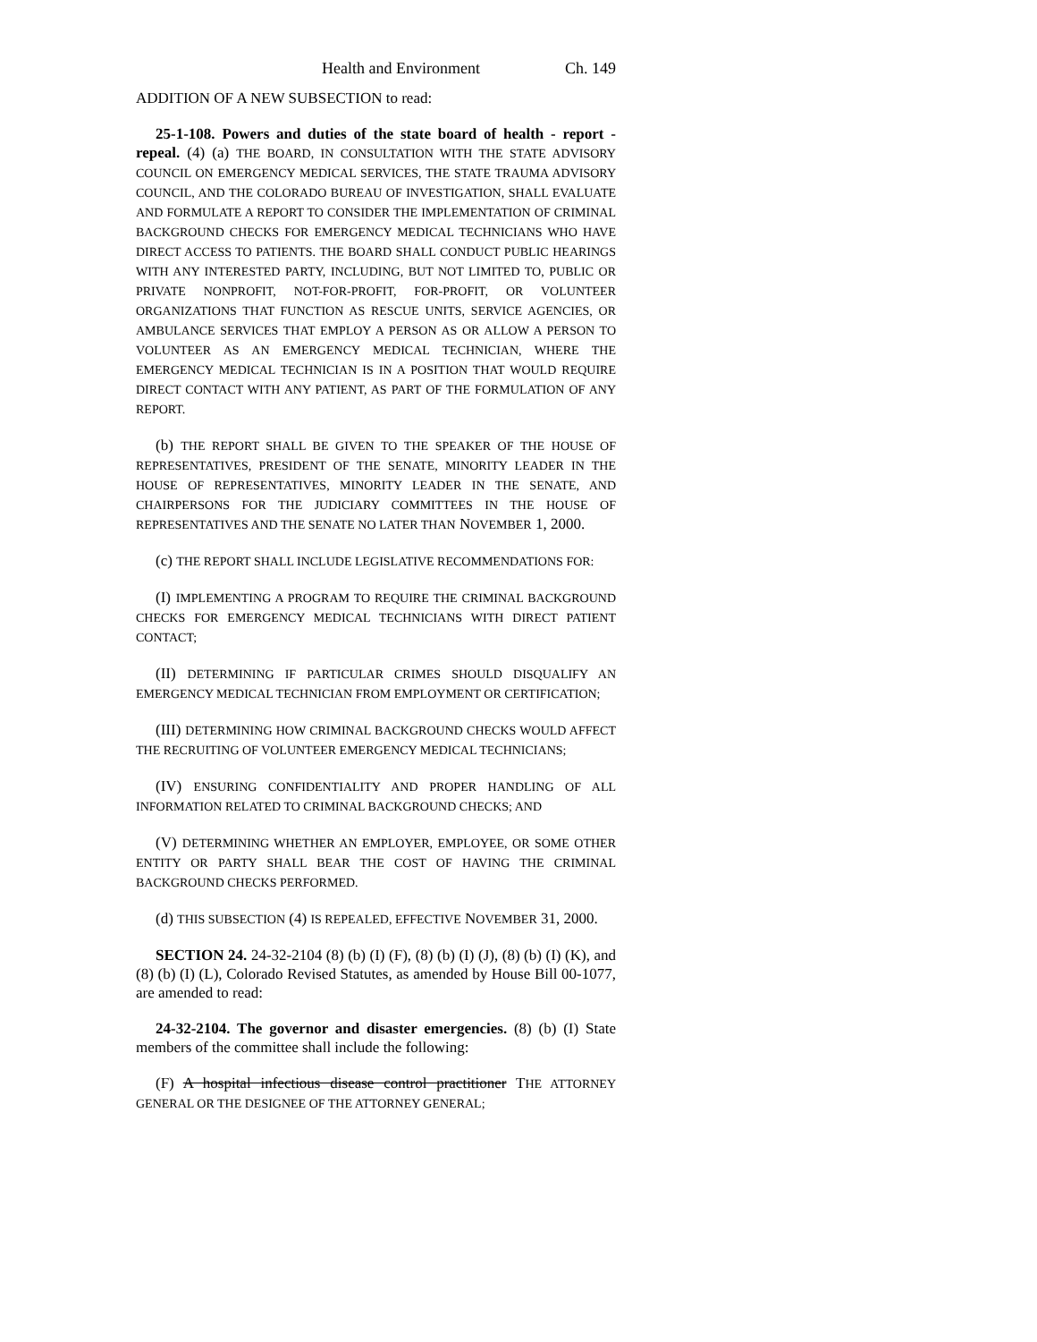Health and Environment Ch. 149
ADDITION OF A NEW SUBSECTION to read:
25-1-108. Powers and duties of the state board of health - report - repeal. (4) (a) THE BOARD, IN CONSULTATION WITH THE STATE ADVISORY COUNCIL ON EMERGENCY MEDICAL SERVICES, THE STATE TRAUMA ADVISORY COUNCIL, AND THE COLORADO BUREAU OF INVESTIGATION, SHALL EVALUATE AND FORMULATE A REPORT TO CONSIDER THE IMPLEMENTATION OF CRIMINAL BACKGROUND CHECKS FOR EMERGENCY MEDICAL TECHNICIANS WHO HAVE DIRECT ACCESS TO PATIENTS. THE BOARD SHALL CONDUCT PUBLIC HEARINGS WITH ANY INTERESTED PARTY, INCLUDING, BUT NOT LIMITED TO, PUBLIC OR PRIVATE NONPROFIT, NOT-FOR-PROFIT, FOR-PROFIT, OR VOLUNTEER ORGANIZATIONS THAT FUNCTION AS RESCUE UNITS, SERVICE AGENCIES, OR AMBULANCE SERVICES THAT EMPLOY A PERSON AS OR ALLOW A PERSON TO VOLUNTEER AS AN EMERGENCY MEDICAL TECHNICIAN, WHERE THE EMERGENCY MEDICAL TECHNICIAN IS IN A POSITION THAT WOULD REQUIRE DIRECT CONTACT WITH ANY PATIENT, AS PART OF THE FORMULATION OF ANY REPORT.
(b) THE REPORT SHALL BE GIVEN TO THE SPEAKER OF THE HOUSE OF REPRESENTATIVES, PRESIDENT OF THE SENATE, MINORITY LEADER IN THE HOUSE OF REPRESENTATIVES, MINORITY LEADER IN THE SENATE, AND CHAIRPERSONS FOR THE JUDICIARY COMMITTEES IN THE HOUSE OF REPRESENTATIVES AND THE SENATE NO LATER THAN NOVEMBER 1, 2000.
(c) THE REPORT SHALL INCLUDE LEGISLATIVE RECOMMENDATIONS FOR:
(I) IMPLEMENTING A PROGRAM TO REQUIRE THE CRIMINAL BACKGROUND CHECKS FOR EMERGENCY MEDICAL TECHNICIANS WITH DIRECT PATIENT CONTACT;
(II) DETERMINING IF PARTICULAR CRIMES SHOULD DISQUALIFY AN EMERGENCY MEDICAL TECHNICIAN FROM EMPLOYMENT OR CERTIFICATION;
(III) DETERMINING HOW CRIMINAL BACKGROUND CHECKS WOULD AFFECT THE RECRUITING OF VOLUNTEER EMERGENCY MEDICAL TECHNICIANS;
(IV) ENSURING CONFIDENTIALITY AND PROPER HANDLING OF ALL INFORMATION RELATED TO CRIMINAL BACKGROUND CHECKS; AND
(V) DETERMINING WHETHER AN EMPLOYER, EMPLOYEE, OR SOME OTHER ENTITY OR PARTY SHALL BEAR THE COST OF HAVING THE CRIMINAL BACKGROUND CHECKS PERFORMED.
(d) THIS SUBSECTION (4) IS REPEALED, EFFECTIVE NOVEMBER 31, 2000.
SECTION 24. 24-32-2104 (8) (b) (I) (F), (8) (b) (I) (J), (8) (b) (I) (K), and (8) (b) (I) (L), Colorado Revised Statutes, as amended by House Bill 00-1077, are amended to read:
24-32-2104. The governor and disaster emergencies. (8) (b) (I) State members of the committee shall include the following:
(F) A hospital infectious disease control practitioner THE ATTORNEY GENERAL OR THE DESIGNEE OF THE ATTORNEY GENERAL;